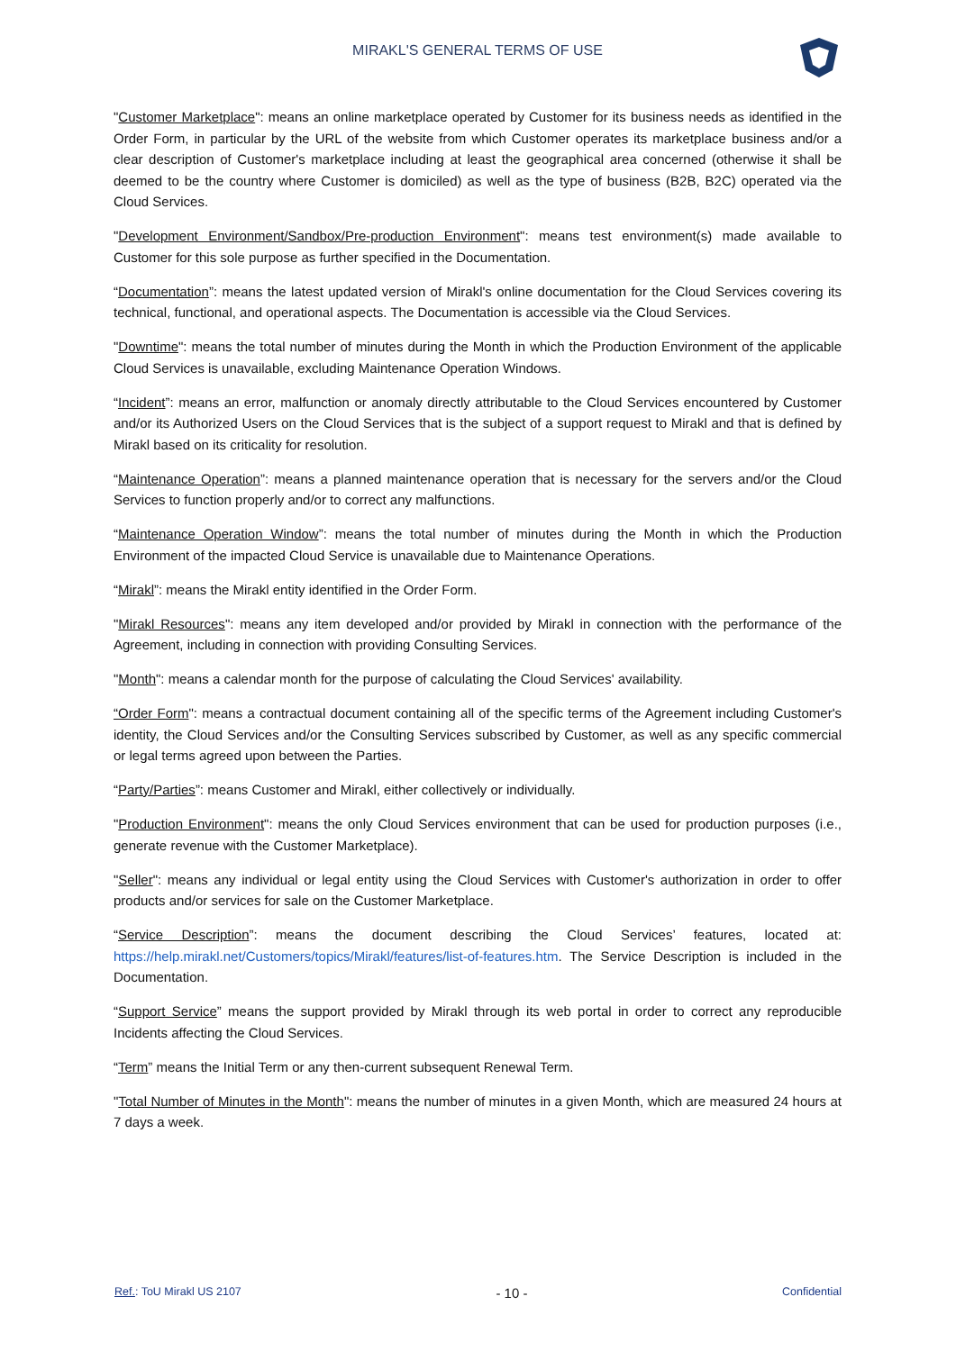MIRAKL'S GENERAL TERMS OF USE
"Customer Marketplace": means an online marketplace operated by Customer for its business needs as identified in the Order Form, in particular by the URL of the website from which Customer operates its marketplace business and/or a clear description of Customer's marketplace including at least the geographical area concerned (otherwise it shall be deemed to be the country where Customer is domiciled) as well as the type of business (B2B, B2C) operated via the Cloud Services.
"Development Environment/Sandbox/Pre-production Environment": means test environment(s) made available to Customer for this sole purpose as further specified in the Documentation.
“Documentation”: means the latest updated version of Mirakl's online documentation for the Cloud Services covering its technical, functional, and operational aspects. The Documentation is accessible via the Cloud Services.
"Downtime": means the total number of minutes during the Month in which the Production Environment of the applicable Cloud Services is unavailable, excluding Maintenance Operation Windows.
“Incident”: means an error, malfunction or anomaly directly attributable to the Cloud Services encountered by Customer and/or its Authorized Users on the Cloud Services that is the subject of a support request to Mirakl and that is defined by Mirakl based on its criticality for resolution.
“Maintenance Operation”: means a planned maintenance operation that is necessary for the servers and/or the Cloud Services to function properly and/or to correct any malfunctions.
“Maintenance Operation Window”: means the total number of minutes during the Month in which the Production Environment of the impacted Cloud Service is unavailable due to Maintenance Operations.
“Mirakl”: means the Mirakl entity identified in the Order Form.
"Mirakl Resources": means any item developed and/or provided by Mirakl in connection with the performance of the Agreement, including in connection with providing Consulting Services.
"Month": means a calendar month for the purpose of calculating the Cloud Services' availability.
“Order Form": means a contractual document containing all of the specific terms of the Agreement including Customer's identity, the Cloud Services and/or the Consulting Services subscribed by Customer, as well as any specific commercial or legal terms agreed upon between the Parties.
“Party/Parties”: means Customer and Mirakl, either collectively or individually.
"Production Environment": means the only Cloud Services environment that can be used for production purposes (i.e., generate revenue with the Customer Marketplace).
"Seller": means any individual or legal entity using the Cloud Services with Customer's authorization in order to offer products and/or services for sale on the Customer Marketplace.
“Service Description”: means the document describing the Cloud Services’ features, located at: https://help.mirakl.net/Customers/topics/Mirakl/features/list-of-features.htm. The Service Description is included in the Documentation.
“Support Service” means the support provided by Mirakl through its web portal in order to correct any reproducible Incidents affecting the Cloud Services.
“Term” means the Initial Term or any then-current subsequent Renewal Term.
"Total Number of Minutes in the Month": means the number of minutes in a given Month, which are measured 24 hours at 7 days a week.
Ref.: ToU Mirakl US 2107 - 10 - Confidential